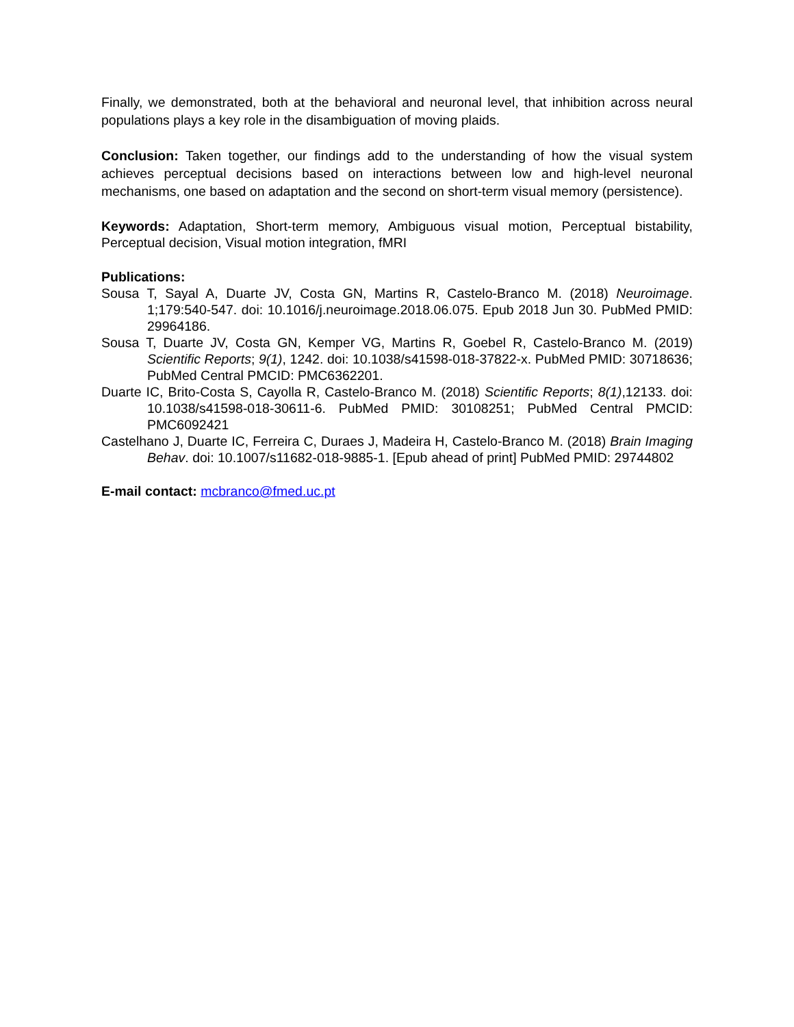Finally, we demonstrated, both at the behavioral and neuronal level, that inhibition across neural populations plays a key role in the disambiguation of moving plaids.
Conclusion: Taken together, our findings add to the understanding of how the visual system achieves perceptual decisions based on interactions between low and high-level neuronal mechanisms, one based on adaptation and the second on short-term visual memory (persistence).
Keywords: Adaptation, Short-term memory, Ambiguous visual motion, Perceptual bistability, Perceptual decision, Visual motion integration, fMRI
Publications:
Sousa T, Sayal A, Duarte JV, Costa GN, Martins R, Castelo-Branco M. (2018) Neuroimage. 1;179:540-547. doi: 10.1016/j.neuroimage.2018.06.075. Epub 2018 Jun 30. PubMed PMID: 29964186.
Sousa T, Duarte JV, Costa GN, Kemper VG, Martins R, Goebel R, Castelo-Branco M. (2019) Scientific Reports; 9(1), 1242. doi: 10.1038/s41598-018-37822-x. PubMed PMID: 30718636; PubMed Central PMCID: PMC6362201.
Duarte IC, Brito-Costa S, Cayolla R, Castelo-Branco M. (2018) Scientific Reports; 8(1),12133. doi: 10.1038/s41598-018-30611-6. PubMed PMID: 30108251; PubMed Central PMCID: PMC6092421
Castelhano J, Duarte IC, Ferreira C, Duraes J, Madeira H, Castelo-Branco M. (2018) Brain Imaging Behav. doi: 10.1007/s11682-018-9885-1. [Epub ahead of print] PubMed PMID: 29744802
E-mail contact: mcbranco@fmed.uc.pt